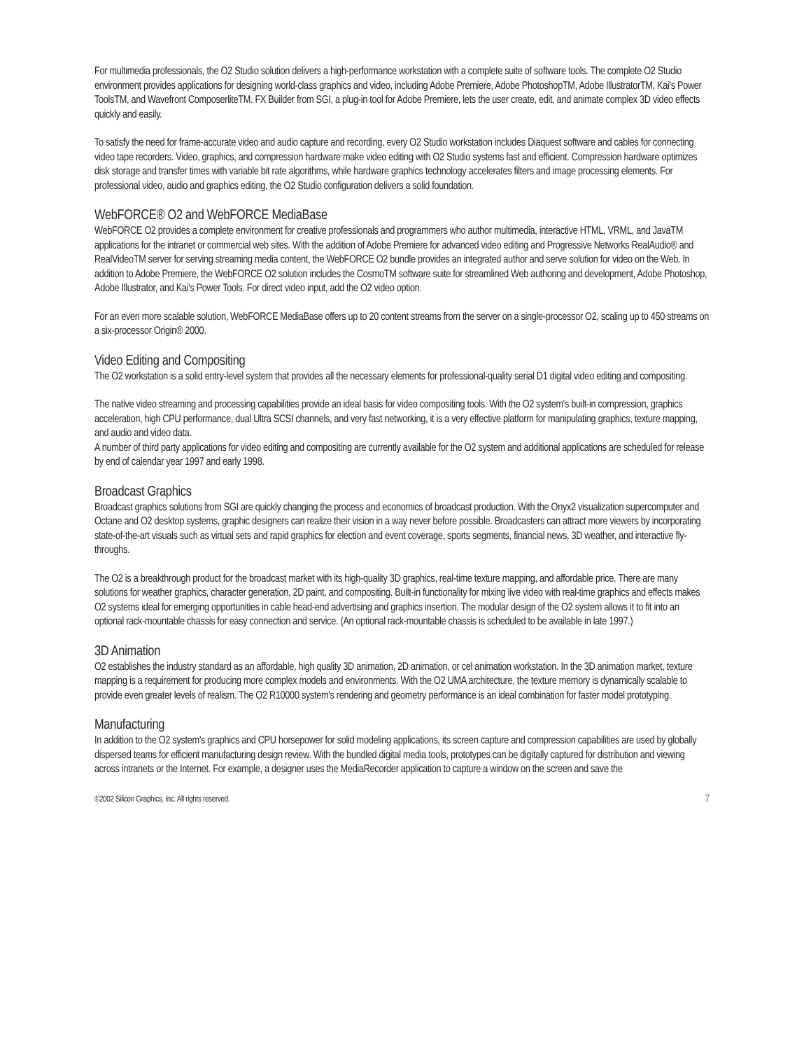For multimedia professionals, the O2 Studio solution delivers a high-performance workstation with a complete suite of software tools. The complete O2 Studio environment provides applications for designing world-class graphics and video, including Adobe Premiere, Adobe PhotoshopTM, Adobe IllustratorTM, Kai's Power ToolsTM, and Wavefront ComposerliteTM. FX Builder from SGI, a plug-in tool for Adobe Premiere, lets the user create, edit, and animate complex 3D video effects quickly and easily.
To satisfy the need for frame-accurate video and audio capture and recording, every O2 Studio workstation includes Diaquest software and cables for connecting video tape recorders. Video, graphics, and compression hardware make video editing with O2 Studio systems fast and efficient. Compression hardware optimizes disk storage and transfer times with variable bit rate algorithms, while hardware graphics technology accelerates filters and image processing elements. For professional video, audio and graphics editing, the O2 Studio configuration delivers a solid foundation.
WebFORCE® O2 and WebFORCE MediaBase
WebFORCE O2 provides a complete environment for creative professionals and programmers who author multimedia, interactive HTML, VRML, and JavaTM applications for the intranet or commercial web sites. With the addition of Adobe Premiere for advanced video editing and Progressive Networks RealAudio® and RealVideoTM server for serving streaming media content, the WebFORCE O2 bundle provides an integrated author and serve solution for video on the Web. In addition to Adobe Premiere, the WebFORCE O2 solution includes the CosmoTM software suite for streamlined Web authoring and development, Adobe Photoshop, Adobe Illustrator, and Kai's Power Tools. For direct video input, add the O2 video option.
For an even more scalable solution, WebFORCE MediaBase offers up to 20 content streams from the server on a single-processor O2, scaling up to 450 streams on a six-processor Origin® 2000.
Video Editing and Compositing
The O2 workstation is a solid entry-level system that provides all the necessary elements for professional-quality serial D1 digital video editing and compositing.
The native video streaming and processing capabilities provide an ideal basis for video compositing tools. With the O2 system's built-in compression, graphics acceleration, high CPU performance, dual Ultra SCSI channels, and very fast networking, it is a very effective platform for manipulating graphics, texture mapping, and audio and video data.
A number of third party applications for video editing and compositing are currently available for the O2 system and additional applications are scheduled for release by end of calendar year 1997 and early 1998.
Broadcast Graphics
Broadcast graphics solutions from SGI are quickly changing the process and economics of broadcast production. With the Onyx2 visualization supercomputer and Octane and O2 desktop systems, graphic designers can realize their vision in a way never before possible. Broadcasters can attract more viewers by incorporating state-of-the-art visuals such as virtual sets and rapid graphics for election and event coverage, sports segments, financial news, 3D weather, and interactive fly-throughs.
The O2 is a breakthrough product for the broadcast market with its high-quality 3D graphics, real-time texture mapping, and affordable price. There are many solutions for weather graphics, character generation, 2D paint, and compositing. Built-in functionality for mixing live video with real-time graphics and effects makes O2 systems ideal for emerging opportunities in cable head-end advertising and graphics insertion. The modular design of the O2 system allows it to fit into an optional rack-mountable chassis for easy connection and service. (An optional rack-mountable chassis is scheduled to be available in late 1997.)
3D Animation
O2 establishes the industry standard as an affordable, high quality 3D animation, 2D animation, or cel animation workstation. In the 3D animation market, texture mapping is a requirement for producing more complex models and environments. With the O2 UMA architecture, the texture memory is dynamically scalable to provide even greater levels of realism. The O2 R10000 system's rendering and geometry performance is an ideal combination for faster model prototyping.
Manufacturing
In addition to the O2 system's graphics and CPU horsepower for solid modeling applications, its screen capture and compression capabilities are used by globally dispersed teams for efficient manufacturing design review. With the bundled digital media tools, prototypes can be digitally captured for distribution and viewing across intranets or the Internet. For example, a designer uses the MediaRecorder application to capture a window on the screen and save the
©2002 Silicon Graphics, Inc. All rights reserved. 7